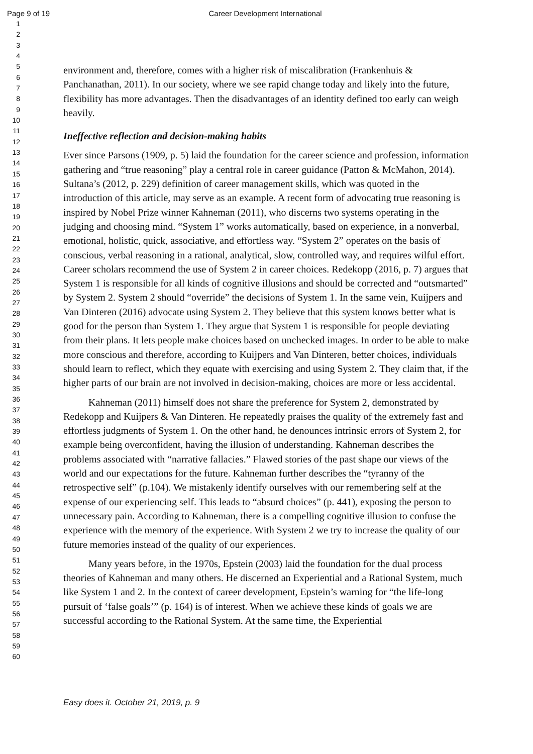Page 9 of 19 Career Development International
1
2
3
4
5
6
7
8
9
10
11
12
13
14
15
16
17
18
19
20
21
22
23
24
25
26
27
28
29
30
31
32
33
34
35
36
37
38
39
40
41
42
43
44
45
46
47
48
49
50
51
52
53
54
55
56
57
58
59
60
environment and, therefore, comes with a higher risk of miscalibration (Frankenhuis & Panchanathan, 2011). In our society, where we see rapid change today and likely into the future, flexibility has more advantages. Then the disadvantages of an identity defined too early can weigh heavily.
Ineffective reflection and decision-making habits
Ever since Parsons (1909, p. 5) laid the foundation for the career science and profession, information gathering and “true reasoning” play a central role in career guidance (Patton & McMahon, 2014). Sultana’s (2012, p. 229) definition of career management skills, which was quoted in the introduction of this article, may serve as an example. A recent form of advocating true reasoning is inspired by Nobel Prize winner Kahneman (2011), who discerns two systems operating in the judging and choosing mind. “System 1” works automatically, based on experience, in a nonverbal, emotional, holistic, quick, associative, and effortless way. “System 2” operates on the basis of conscious, verbal reasoning in a rational, analytical, slow, controlled way, and requires wilful effort. Career scholars recommend the use of System 2 in career choices. Redekopp (2016, p. 7) argues that System 1 is responsible for all kinds of cognitive illusions and should be corrected and “outsmarted” by System 2. System 2 should “override” the decisions of System 1. In the same vein, Kuijpers and Van Dinteren (2016) advocate using System 2. They believe that this system knows better what is good for the person than System 1. They argue that System 1 is responsible for people deviating from their plans. It lets people make choices based on unchecked images. In order to be able to make more conscious and therefore, according to Kuijpers and Van Dinteren, better choices, individuals should learn to reflect, which they equate with exercising and using System 2. They claim that, if the higher parts of our brain are not involved in decision-making, choices are more or less accidental.
Kahneman (2011) himself does not share the preference for System 2, demonstrated by Redekopp and Kuijpers & Van Dinteren. He repeatedly praises the quality of the extremely fast and effortless judgments of System 1. On the other hand, he denounces intrinsic errors of System 2, for example being overconfident, having the illusion of understanding. Kahneman describes the problems associated with “narrative fallacies.” Flawed stories of the past shape our views of the world and our expectations for the future. Kahneman further describes the “tyranny of the retrospective self” (p.104). We mistakenly identify ourselves with our remembering self at the expense of our experiencing self. This leads to “absurd choices” (p. 441), exposing the person to unnecessary pain. According to Kahneman, there is a compelling cognitive illusion to confuse the experience with the memory of the experience. With System 2 we try to increase the quality of our future memories instead of the quality of our experiences.
Many years before, in the 1970s, Epstein (2003) laid the foundation for the dual process theories of Kahneman and many others. He discerned an Experiential and a Rational System, much like System 1 and 2. In the context of career development, Epstein’s warning for “the life-long pursuit of ‘false goals’” (p. 164) is of interest. When we achieve these kinds of goals we are successful according to the Rational System. At the same time, the Experiential
Easy does it. October 21, 2019, p. 9